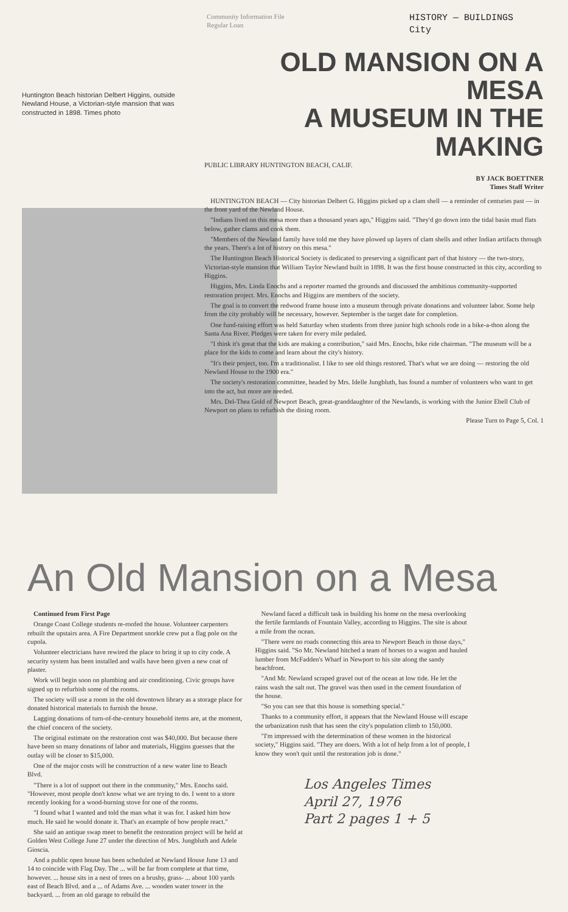Community Information File
Regular Loan
HISTORY — BUILDINGS
City
Huntington Beach historian Delbert Higgins, outside Newland House, a Victorian-style mansion that was constructed in 1898. Times photo
OLD MANSION ON A MESA
A MUSEUM IN THE MAKING
PUBLIC LIBRARY HUNTINGTON BEACH, CALIF.
BY JACK BOETTNER
Times Staff Writer
HUNTINGTON BEACH — City historian Delbert G. Higgins picked up a clam shell — a reminder of centuries past — in the front yard of the Newland House.
"Indians lived on this mesa more than a thousand years ago," Higgins said. "They'd go down into the tidal basin mud flats below, gather clams and cook them.
"Members of the Newland family have told me they have plowed up layers of clam shells and other Indian artifacts through the years. There's a lot of history on this mesa."
The Huntington Beach Historical Society is dedicated to preserving a significant part of that history — the two-story, Victorian-style mansion that William Taylor Newland built in 1898. It was the first house constructed in this city, according to Higgins.
Higgins, Mrs. Linda Enochs and a reporter roamed the grounds and discussed the ambitious community-supported restoration project. Mrs. Enochs and Higgins are members of the society.
The goal is to convert the redwood frame house into a museum through private donations and volunteer labor. Some help from the city probably will be necessary, however. September is the target date for completion.
One fund-raising effort was held Saturday when students from three junior high schools rode in a bike-a-thon along the Santa Ana River. Pledges were taken for every mile pedaled.
"I think it's great that the kids are making a contribution," said Mrs. Enochs, bike ride chairman. "The museum will be a place for the kids to come and learn about the city's history.
"It's their project, too. I'm a traditionalist. I like to see old things restored. That's what we are doing — restoring the old Newland House to the 1900 era."
The society's restoration committee, headed by Mrs. Idelle Jungbluth, has found a number of volunteers who want to get into the act, but more are needed.
Mrs. Del-Thea Gold of Newport Beach, great-granddaughter of the Newlands, is working with the Junior Ebell Club of Newport on plans to refurbish the dining room.
Please Turn to Page 5, Col. 1
An Old Mansion on a Mesa
Continued from First Page
Orange Coast College students re-roofed the house. Volunteer carpenters rebuilt the upstairs area. A Fire Department snorkle crew put a flag pole on the cupola.
Volunteer electricians have rewired the place to bring it up to city code. A security system has been installed and walls have been given a new coat of plaster.
Work will begin soon on plumbing and air conditioning. Civic groups have signed up to refurbish some of the rooms.
The society will use a room in the old downtown library as a storage place for donated historical materials to furnish the house.
Lagging donations of turn-of-the-century household items are, at the moment, the chief concern of the society.
The original estimate on the restoration cost was $40,000. But because there have been so many donations of labor and materials, Higgins guesses that the outlay will be closer to $15,000.
One of the major costs will be construction of a new water line to Beach Blvd.
"There is a lot of support out there in the community," Mrs. Enochs said. "However, most people don't know what we are trying to do. I went to a store recently looking for a wood-burning stove for one of the rooms.
"I found what I wanted and told the man what it was for. I asked him how much. He said he would donate it. That's an example of how people react."
She said an antique swap meet to benefit the restoration project will be held at Golden West College June 27 under the direction of Mrs. Jungbluth and Adele Gioscia.
And a public open house has been scheduled at Newland House June 13 and 14 to coincide with Flag Day. The ... will be far from complete at that time, however. ... house sits in a nest of trees on a brushy, grass- ... about 100 yards east of Beach Blvd. and a ... of Adams Ave. ... wooden water tower in the backyard. ... from an old garage to rebuild the
Newland faced a difficult task in building his home on the mesa overlooking the fertile farmlands of Fountain Valley, according to Higgins. The site is about a mile from the ocean.
"There were no roads connecting this area to Newport Beach in those days," Higgins said. "So Mr. Newland hitched a team of horses to a wagon and hauled lumber from McFadden's Wharf in Newport to his site along the sandy beachfront.
"And Mr. Newland scraped gravel out of the ocean at low tide. He let the rains wash the salt out. The gravel was then used in the cement foundation of the house.
"So you can see that this house is something special."
Thanks to a community effort, it appears that the Newland House will escape the urbanization rush that has seen the city's population climb to 150,000.
"I'm impressed with the determination of these women in the historical society," Higgins said. "They are doers. With a lot of help from a lot of people, I know they won't quit until the restoration job is done."
Los Angeles Times
April 27, 1976
Part 2 pages 1 + 5